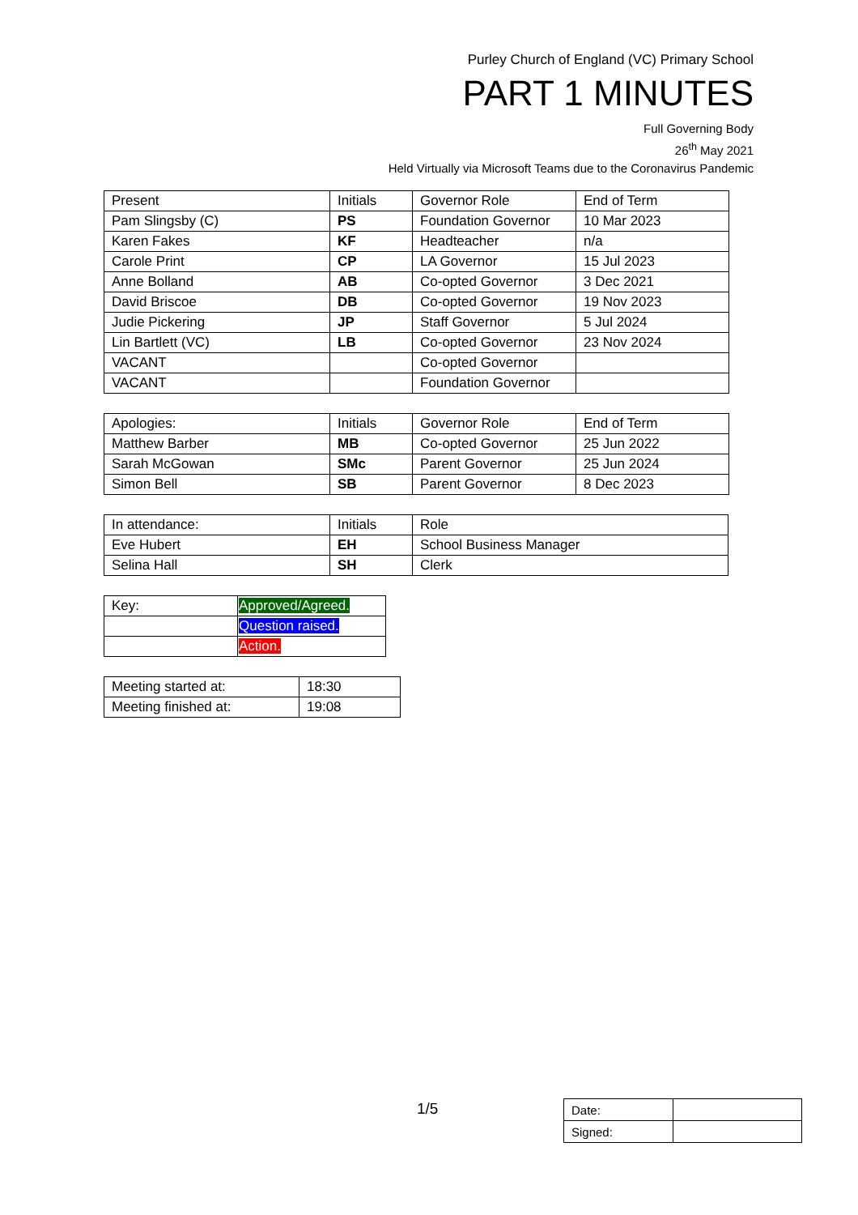Purley Church of England (VC) Primary School
PART 1 MINUTES
Full Governing Body
26<sup>th</sup> May 2021
Held Virtually via Microsoft Teams due to the Coronavirus Pandemic
| Present | Initials | Governor Role | End of Term |
| --- | --- | --- | --- |
| Pam Slingsby (C) | PS | Foundation Governor | 10 Mar 2023 |
| Karen Fakes | KF | Headteacher | n/a |
| Carole Print | CP | LA Governor | 15 Jul 2023 |
| Anne Bolland | AB | Co-opted Governor | 3 Dec 2021 |
| David Briscoe | DB | Co-opted Governor | 19 Nov 2023 |
| Judie Pickering | JP | Staff Governor | 5 Jul 2024 |
| Lin Bartlett (VC) | LB | Co-opted Governor | 23 Nov 2024 |
| VACANT | | Co-opted Governor | |
| VACANT | | Foundation Governor | |
| Apologies: | Initials | Governor Role | End of Term |
| --- | --- | --- | --- |
| Matthew Barber | MB | Co-opted Governor | 25 Jun 2022 |
| Sarah McGowan | SMc | Parent Governor | 25 Jun 2024 |
| Simon Bell | SB | Parent Governor | 8 Dec 2023 |
| In attendance: | Initials | Role |
| --- | --- | --- |
| Eve Hubert | EH | School Business Manager |
| Selina Hall | SH | Clerk |
| Key: | Approved/Agreed. |
| | Question raised. |
| | Action. |
| Meeting started at: | 18:30 |
| Meeting finished at: | 19:08 |
1/5
| Date: | |
| Signed: | |